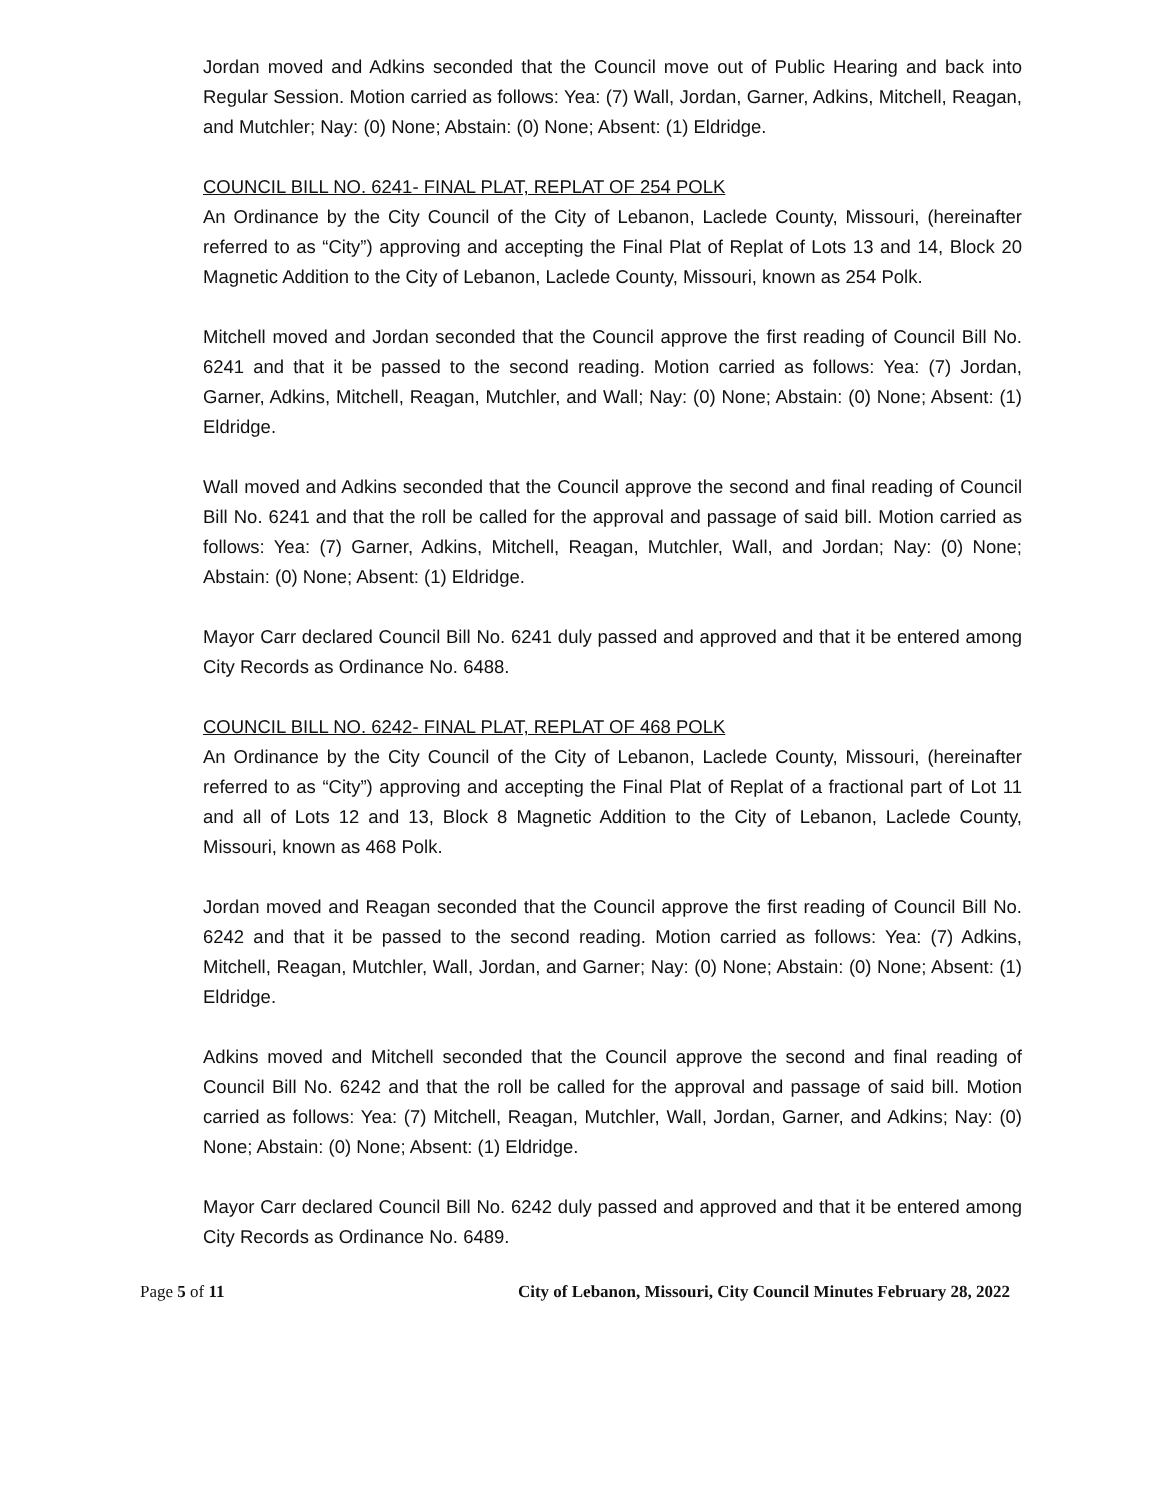Jordan moved and Adkins seconded that the Council move out of Public Hearing and back into Regular Session. Motion carried as follows: Yea: (7) Wall, Jordan, Garner, Adkins, Mitchell, Reagan, and Mutchler; Nay: (0) None; Abstain: (0) None; Absent: (1) Eldridge.
COUNCIL BILL NO. 6241- FINAL PLAT, REPLAT OF 254 POLK
An Ordinance by the City Council of the City of Lebanon, Laclede County, Missouri, (hereinafter referred to as “City”) approving and accepting the Final Plat of Replat of Lots 13 and 14, Block 20 Magnetic Addition to the City of Lebanon, Laclede County, Missouri, known as 254 Polk.
Mitchell moved and Jordan seconded that the Council approve the first reading of Council Bill No. 6241 and that it be passed to the second reading. Motion carried as follows: Yea: (7) Jordan, Garner, Adkins, Mitchell, Reagan, Mutchler, and Wall; Nay: (0) None; Abstain: (0) None; Absent: (1) Eldridge.
Wall moved and Adkins seconded that the Council approve the second and final reading of Council Bill No. 6241 and that the roll be called for the approval and passage of said bill. Motion carried as follows: Yea: (7) Garner, Adkins, Mitchell, Reagan, Mutchler, Wall, and Jordan; Nay: (0) None; Abstain: (0) None; Absent: (1) Eldridge.
Mayor Carr declared Council Bill No. 6241 duly passed and approved and that it be entered among City Records as Ordinance No. 6488.
COUNCIL BILL NO. 6242- FINAL PLAT, REPLAT OF 468 POLK
An Ordinance by the City Council of the City of Lebanon, Laclede County, Missouri, (hereinafter referred to as “City”) approving and accepting the Final Plat of Replat of a fractional part of Lot 11 and all of Lots 12 and 13, Block 8 Magnetic Addition to the City of Lebanon, Laclede County, Missouri, known as 468 Polk.
Jordan moved and Reagan seconded that the Council approve the first reading of Council Bill No. 6242 and that it be passed to the second reading. Motion carried as follows: Yea: (7) Adkins, Mitchell, Reagan, Mutchler, Wall, Jordan, and Garner; Nay: (0) None; Abstain: (0) None; Absent: (1) Eldridge.
Adkins moved and Mitchell seconded that the Council approve the second and final reading of Council Bill No. 6242 and that the roll be called for the approval and passage of said bill. Motion carried as follows: Yea: (7) Mitchell, Reagan, Mutchler, Wall, Jordan, Garner, and Adkins; Nay: (0) None; Abstain: (0) None; Absent: (1) Eldridge.
Mayor Carr declared Council Bill No. 6242 duly passed and approved and that it be entered among City Records as Ordinance No. 6489.
Page 5 of 11 City of Lebanon, Missouri, City Council Minutes February 28, 2022